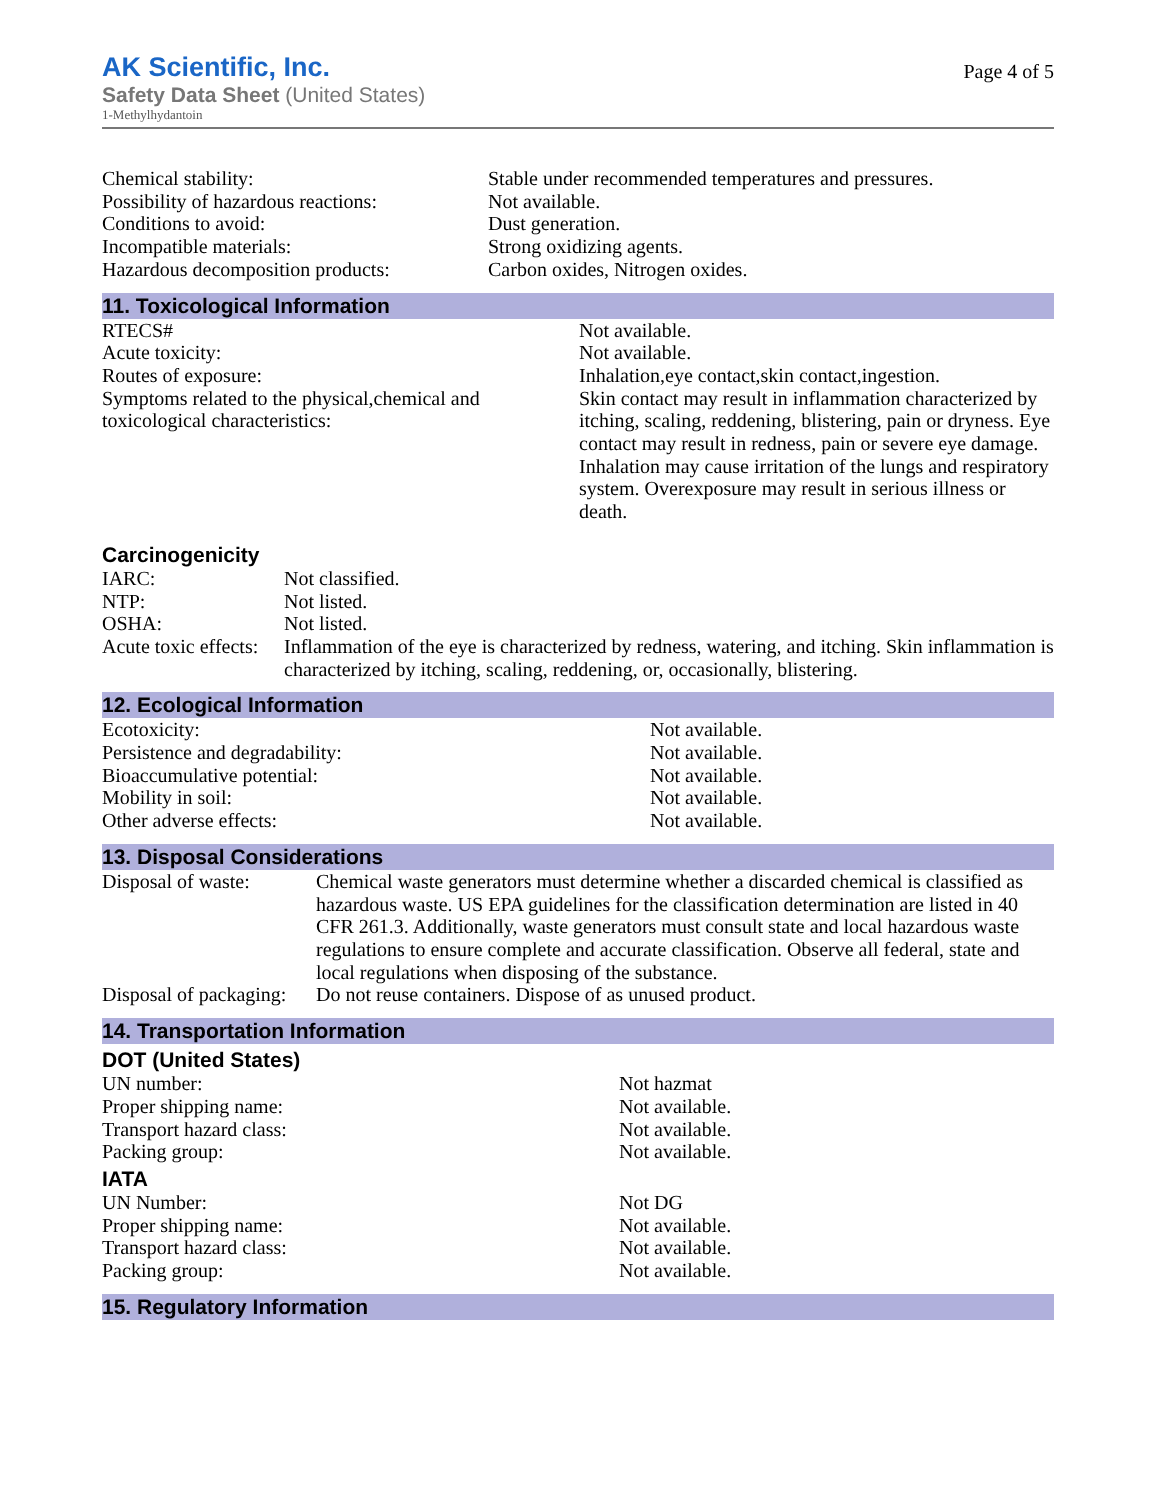Page 4 of 5
AK Scientific, Inc.
Safety Data Sheet (United States)
1-Methylhydantoin
| Chemical stability: | Stable under recommended temperatures and pressures. |
| Possibility of hazardous reactions: | Not available. |
| Conditions to avoid: | Dust generation. |
| Incompatible materials: | Strong oxidizing agents. |
| Hazardous decomposition products: | Carbon oxides, Nitrogen oxides. |
11. Toxicological Information
| RTECS# | Not available. |
| Acute toxicity: | Not available. |
| Routes of exposure: | Inhalation,eye contact,skin contact,ingestion. |
| Symptoms related to the physical,chemical and toxicological characteristics: | Skin contact may result in inflammation characterized by itching, scaling, reddening, blistering, pain or dryness. Eye contact may result in redness, pain or severe eye damage. Inhalation may cause irritation of the lungs and respiratory system. Overexposure may result in serious illness or death. |
Carcinogenicity
| IARC: | Not classified. |
| NTP: | Not listed. |
| OSHA: | Not listed. |
| Acute toxic effects: | Inflammation of the eye is characterized by redness, watering, and itching. Skin inflammation is characterized by itching, scaling, reddening, or, occasionally, blistering. |
12. Ecological Information
| Ecotoxicity: | Not available. |
| Persistence and degradability: | Not available. |
| Bioaccumulative potential: | Not available. |
| Mobility in soil: | Not available. |
| Other adverse effects: | Not available. |
13. Disposal Considerations
| Disposal of waste: | Chemical waste generators must determine whether a discarded chemical is classified as hazardous waste. US EPA guidelines for the classification determination are listed in 40 CFR 261.3. Additionally, waste generators must consult state and local hazardous waste regulations to ensure complete and accurate classification. Observe all federal, state and local regulations when disposing of the substance. |
| Disposal of packaging: | Do not reuse containers. Dispose of as unused product. |
14. Transportation Information
DOT (United States)
| UN number: | Not hazmat |
| Proper shipping name: | Not available. |
| Transport hazard class: | Not available. |
| Packing group: | Not available. |
IATA
| UN Number: | Not DG |
| Proper shipping name: | Not available. |
| Transport hazard class: | Not available. |
| Packing group: | Not available. |
15. Regulatory Information